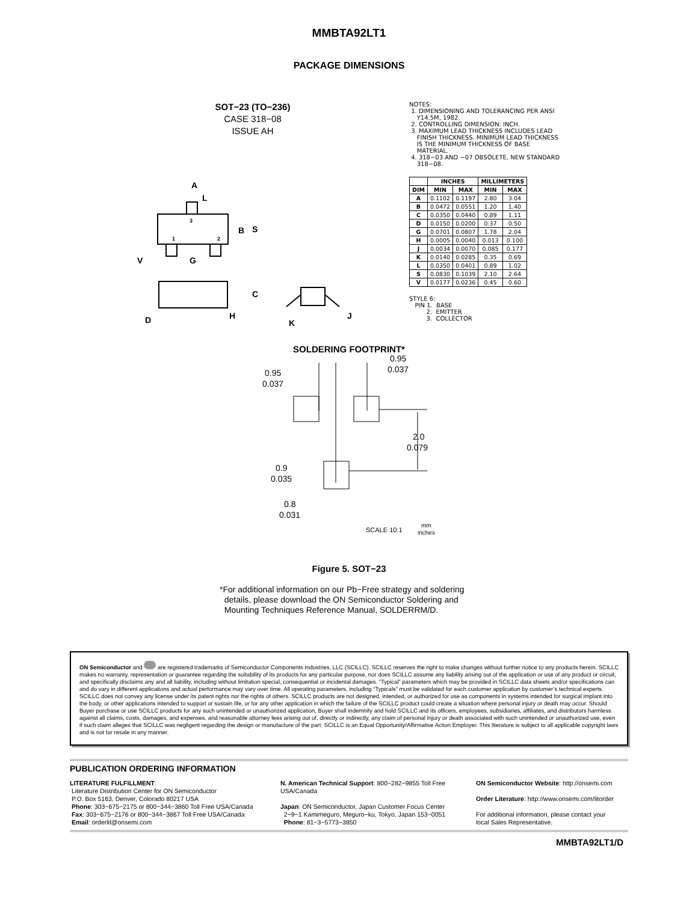MMBTA92LT1
PACKAGE DIMENSIONS
SOT−23 (TO−236)
CASE 318−08
ISSUE AH
A
L
3
1
2
B
S
V
G
C
H
D
K
J
NOTES:
1. DIMENSIONING AND TOLERANCING PER ANSI
Y14.5M, 1982.
2. CONTROLLING DIMENSION: INCH.
3. MAXIMUM LEAD THICKNESS INCLUDES LEAD
FINISH THICKNESS. MINIMUM LEAD THICKNESS
IS THE MINIMUM THICKNESS OF BASE
MATERIAL.
4. 318−03 AND −07 OBSOLETE, NEW STANDARD
318−08.
| | INCHES | | MILLIMETERS | |
| --- | --- | --- | --- | --- |
| DIM | MIN | MAX | MIN | MAX |
| A | 0.1102 | 0.1197 | 2.80 | 3.04 |
| B | 0.0472 | 0.0551 | 1.20 | 1.40 |
| C | 0.0350 | 0.0440 | 0.89 | 1.11 |
| D | 0.0150 | 0.0200 | 0.37 | 0.50 |
| G | 0.0701 | 0.0807 | 1.78 | 2.04 |
| H | 0.0005 | 0.0040 | 0.013 | 0.100 |
| J | 0.0034 | 0.0070 | 0.085 | 0.177 |
| K | 0.0140 | 0.0285 | 0.35 | 0.69 |
| L | 0.0350 | 0.0401 | 0.89 | 1.02 |
| S | 0.0830 | 0.1039 | 2.10 | 2.64 |
| V | 0.0177 | 0.0236 | 0.45 | 0.60 |
STYLE 6:
PIN 1. BASE
2. EMITTER
3. COLLECTOR
SOLDERING FOOTPRINT*
0.95
0.037
0.95
0.037
2.0
0.079
0.9
0.035
0.8
0.031
SCALE 10:1
mm
inches
Figure 5. SOT−23
*For additional information on our Pb−Free strategy and soldering
details, please download the ON Semiconductor Soldering and
Mounting Techniques Reference Manual, SOLDERRM/D.
ON Semiconductor and are registered trademarks of Semiconductor Components Industries, LLC (SCILLC). SCILLC reserves the right to make changes without further notice to any products herein. SCILLC makes no warranty, representation or guarantee regarding the suitability of its products for any particular purpose, nor does SCILLC assume any liability arising out of the application or use of any product or circuit, and specifically disclaims any and all liability, including without limitation special, consequential or incidental damages. “Typical” parameters which may be provided in SCILLC data sheets and/or specifications can and do vary in different applications and actual performance may vary over time. All operating parameters, including “Typicals” must be validated for each customer application by customer’s technical experts. SCILLC does not convey any license under its patent rights nor the rights of others. SCILLC products are not designed, intended, or authorized for use as components in systems intended for surgical implant into the body, or other applications intended to support or sustain life, or for any other application in which the failure of the SCILLC product could create a situation where personal injury or death may occur. Should Buyer purchase or use SCILLC products for any such unintended or unauthorized application, Buyer shall indemnify and hold SCILLC and its officers, employees, subsidiaries, affiliates, and distributors harmless against all claims, costs, damages, and expenses, and reasonable attorney fees arising out of, directly or indirectly, any claim of personal injury or death associated with such unintended or unauthorized use, even if such claim alleges that SCILLC was negligent regarding the design or manufacture of the part. SCILLC is an Equal Opportunity/Affirmative Action Employer. This literature is subject to all applicable copyright laws and is not for resale in any manner.
PUBLICATION ORDERING INFORMATION
LITERATURE FULFILLMENT:
Literature Distribution Center for ON Semiconductor
P.O. Box 5163, Denver, Colorado 80217 USA
Phone: 303−675−2175 or 800−344−3860 Toll Free USA/Canada
Fax: 303−675−2176 or 800−344−3867 Toll Free USA/Canada
Email: orderlit@onsemi.com
N. American Technical Support: 800−282−9855 Toll Free USA/Canada
Japan: ON Semiconductor, Japan Customer Focus Center
2−9−1 Kamimeguro, Meguro−ku, Tokyo, Japan 153−0051
Phone: 81−3−5773−3850
ON Semiconductor Website: http://onsemi.com
Order Literature: http://www.onsemi.com/litorder
For additional information, please contact your
local Sales Representative.
MMBTA92LT1/D